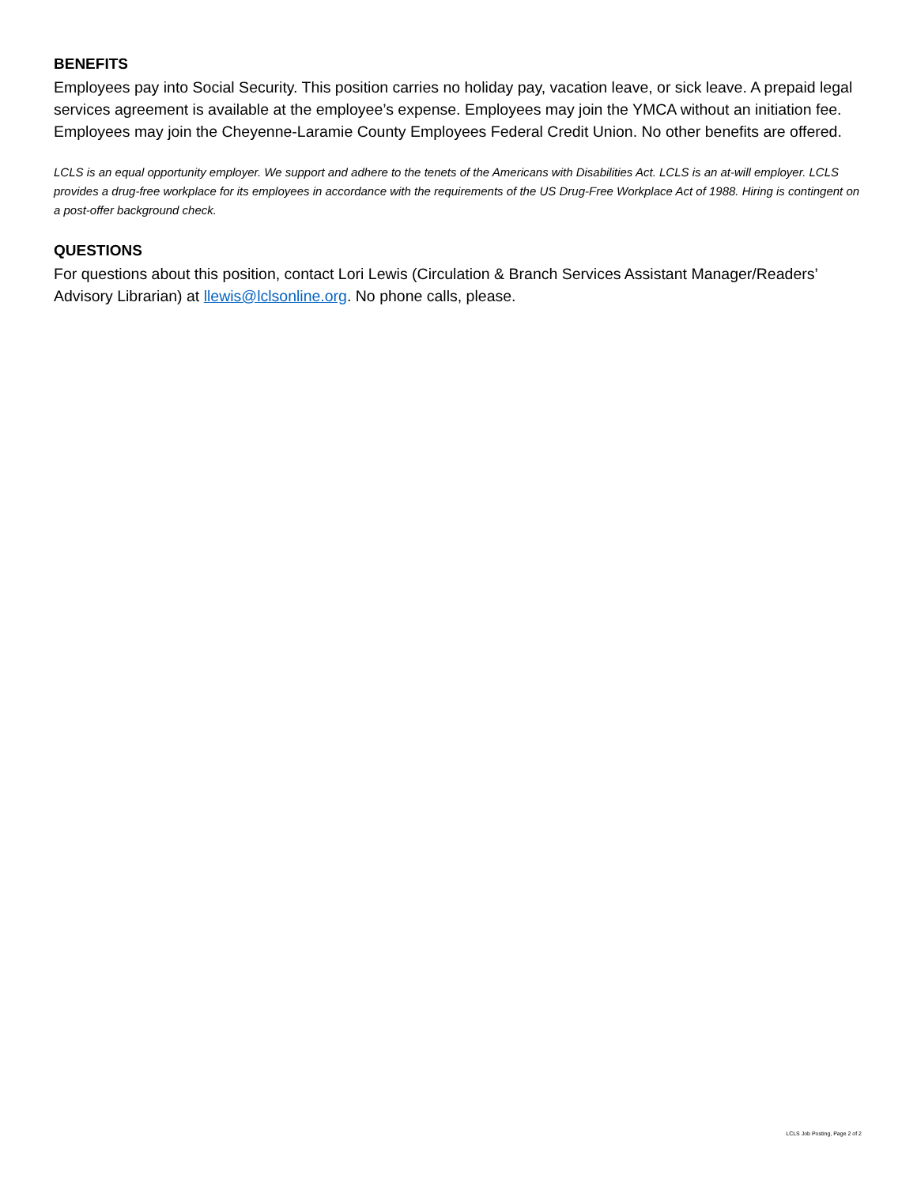BENEFITS
Employees pay into Social Security. This position carries no holiday pay, vacation leave, or sick leave. A prepaid legal services agreement is available at the employee’s expense. Employees may join the YMCA without an initiation fee. Employees may join the Cheyenne-Laramie County Employees Federal Credit Union. No other benefits are offered.
LCLS is an equal opportunity employer. We support and adhere to the tenets of the Americans with Disabilities Act. LCLS is an at-will employer. LCLS provides a drug-free workplace for its employees in accordance with the requirements of the US Drug-Free Workplace Act of 1988. Hiring is contingent on a post-offer background check.
QUESTIONS
For questions about this position, contact Lori Lewis (Circulation & Branch Services Assistant Manager/Readers’ Advisory Librarian) at llewis@lclsonline.org. No phone calls, please.
LCLS Job Posting, Page 2 of 2